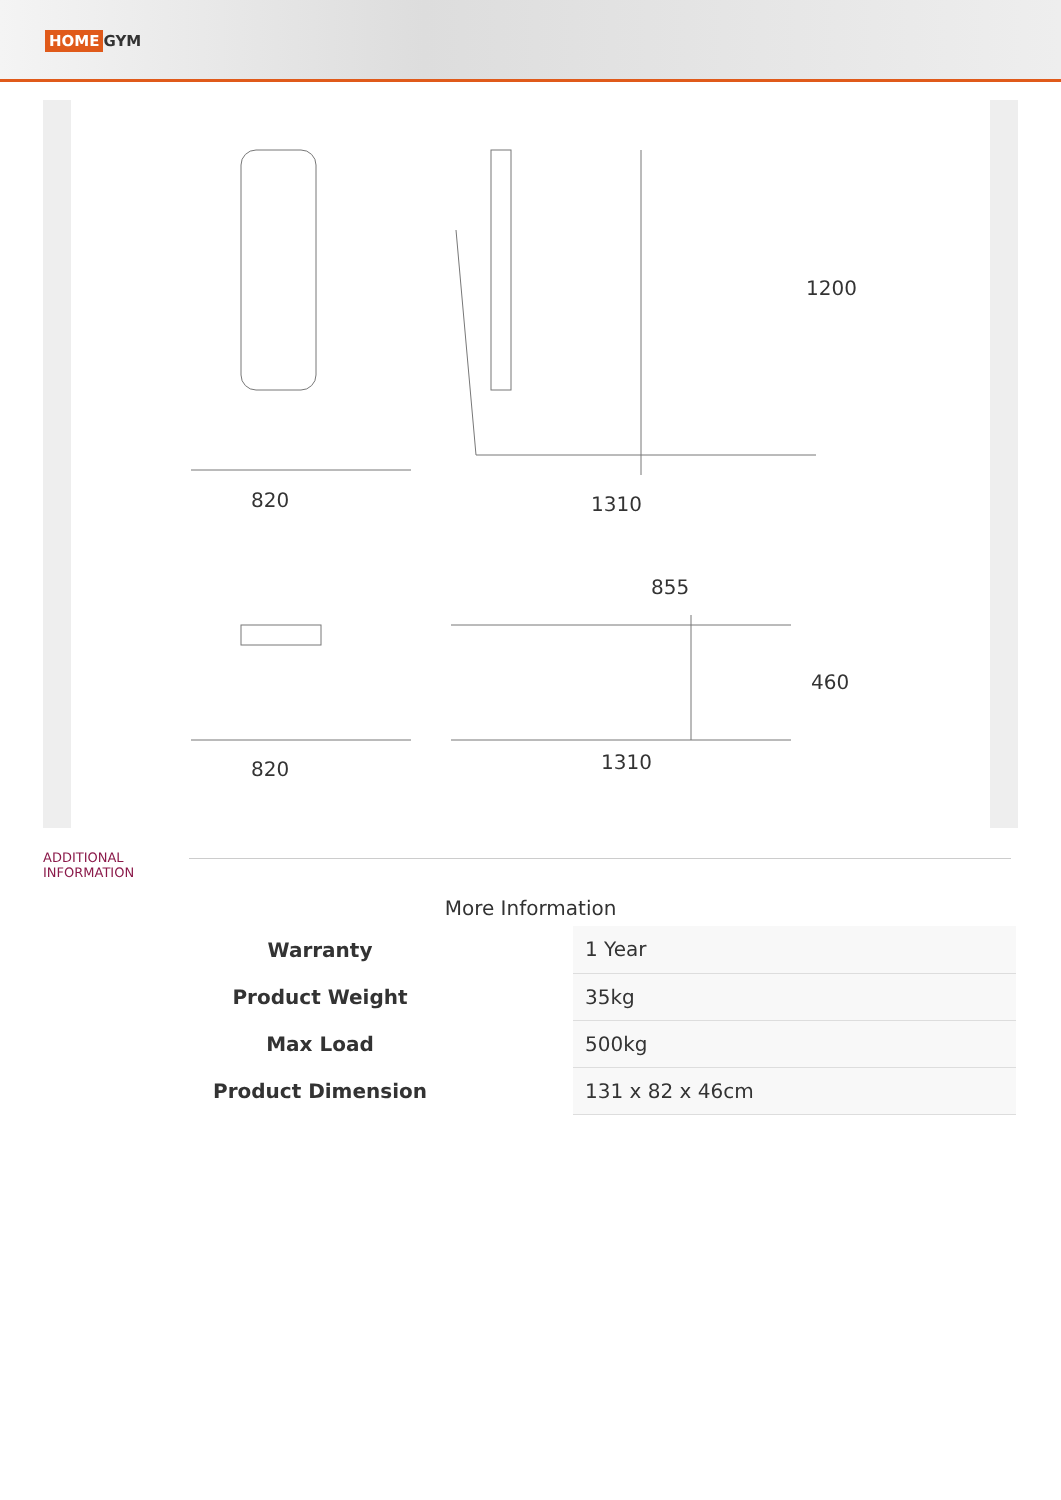HOME GYM
820 1310
1200
855
820 1310
460
ADDITIONAL
INFORMATION
More Information
| Warranty | | 1 Year |
| Product Weight | | 35kg |
| Max Load | | 500kg |
| Product Dimension | | 131 x 82 x 46cm |